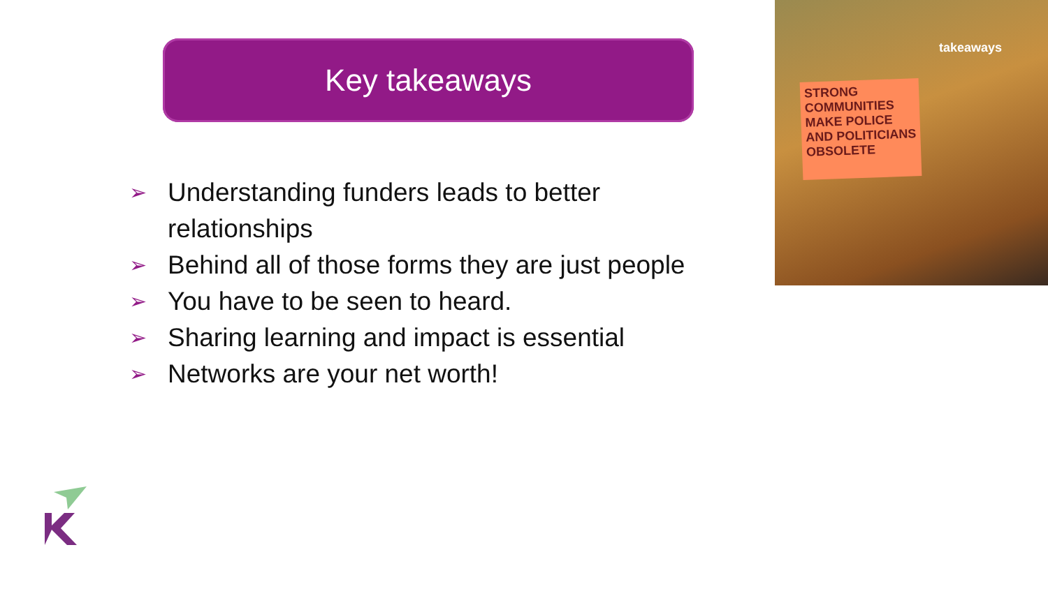Key takeaways
➢ Understanding funders leads to better relationships
➢ Behind all of those forms they are just people
➢ You have to be seen to heard.
➢ Sharing learning and impact is essential
➢ Networks are your net worth!
takeaways
STRONG COMMUNITIES MAKE POLICE AND POLITICIANS OBSOLETE